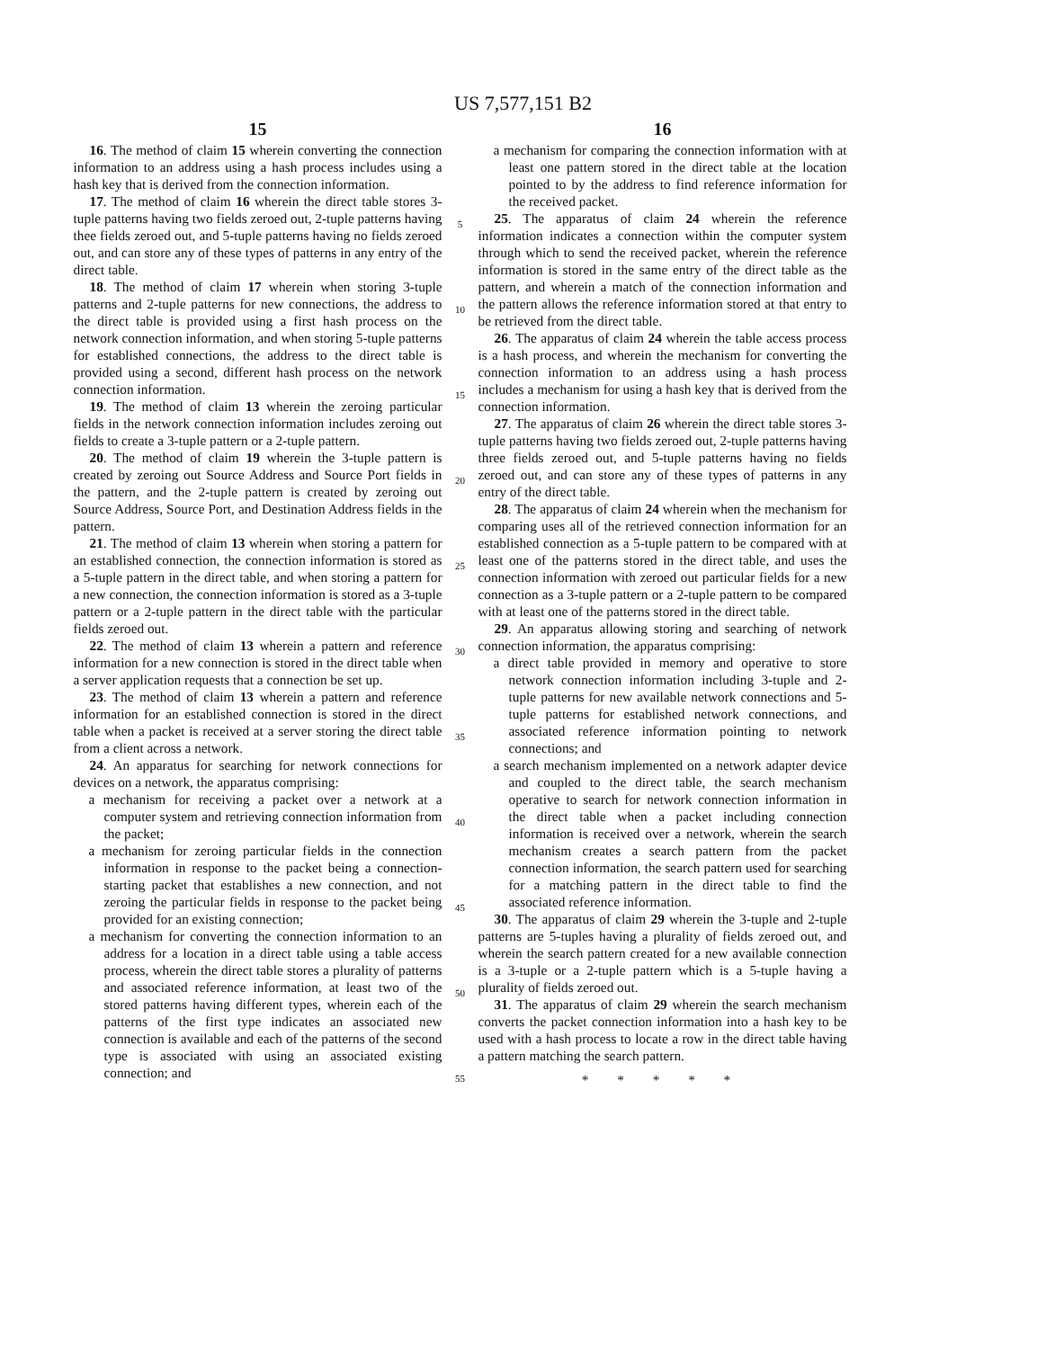US 7,577,151 B2
15
16. The method of claim 15 wherein converting the connection information to an address using a hash process includes using a hash key that is derived from the connection information.
17. The method of claim 16 wherein the direct table stores 3-tuple patterns having two fields zeroed out, 2-tuple patterns having thee fields zeroed out, and 5-tuple patterns having no fields zeroed out, and can store any of these types of patterns in any entry of the direct table.
18. The method of claim 17 wherein when storing 3-tuple patterns and 2-tuple patterns for new connections, the address to the direct table is provided using a first hash process on the network connection information, and when storing 5-tuple patterns for established connections, the address to the direct table is provided using a second, different hash process on the network connection information.
19. The method of claim 13 wherein the zeroing particular fields in the network connection information includes zeroing out fields to create a 3-tuple pattern or a 2-tuple pattern.
20. The method of claim 19 wherein the 3-tuple pattern is created by zeroing out Source Address and Source Port fields in the pattern, and the 2-tuple pattern is created by zeroing out Source Address, Source Port, and Destination Address fields in the pattern.
21. The method of claim 13 wherein when storing a pattern for an established connection, the connection information is stored as a 5-tuple pattern in the direct table, and when storing a pattern for a new connection, the connection information is stored as a 3-tuple pattern or a 2-tuple pattern in the direct table with the particular fields zeroed out.
22. The method of claim 13 wherein a pattern and reference information for a new connection is stored in the direct table when a server application requests that a connection be set up.
23. The method of claim 13 wherein a pattern and reference information for an established connection is stored in the direct table when a packet is received at a server storing the direct table from a client across a network.
24. An apparatus for searching for network connections for devices on a network, the apparatus comprising:
a mechanism for receiving a packet over a network at a computer system and retrieving connection information from the packet;
a mechanism for zeroing particular fields in the connection information in response to the packet being a connection-starting packet that establishes a new connection, and not zeroing the particular fields in response to the packet being provided for an existing connection;
a mechanism for converting the connection information to an address for a location in a direct table using a table access process, wherein the direct table stores a plurality of patterns and associated reference information, at least two of the stored patterns having different types, wherein each of the patterns of the first type indicates an associated new connection is available and each of the patterns of the second type is associated with using an associated existing connection; and
5
10
15
20
25
30
35
40
45
50
55
16
a mechanism for comparing the connection information with at least one pattern stored in the direct table at the location pointed to by the address to find reference information for the received packet.
25. The apparatus of claim 24 wherein the reference information indicates a connection within the computer system through which to send the received packet, wherein the reference information is stored in the same entry of the direct table as the pattern, and wherein a match of the connection information and the pattern allows the reference information stored at that entry to be retrieved from the direct table.
26. The apparatus of claim 24 wherein the table access process is a hash process, and wherein the mechanism for converting the connection information to an address using a hash process includes a mechanism for using a hash key that is derived from the connection information.
27. The apparatus of claim 26 wherein the direct table stores 3-tuple patterns having two fields zeroed out, 2-tuple patterns having three fields zeroed out, and 5-tuple patterns having no fields zeroed out, and can store any of these types of patterns in any entry of the direct table.
28. The apparatus of claim 24 wherein when the mechanism for comparing uses all of the retrieved connection information for an established connection as a 5-tuple pattern to be compared with at least one of the patterns stored in the direct table, and uses the connection information with zeroed out particular fields for a new connection as a 3-tuple pattern or a 2-tuple pattern to be compared with at least one of the patterns stored in the direct table.
29. An apparatus allowing storing and searching of network connection information, the apparatus comprising:
a direct table provided in memory and operative to store network connection information including 3-tuple and 2-tuple patterns for new available network connections and 5-tuple patterns for established network connections, and associated reference information pointing to network connections; and
a search mechanism implemented on a network adapter device and coupled to the direct table, the search mechanism operative to search for network connection information in the direct table when a packet including connection information is received over a network, wherein the search mechanism creates a search pattern from the packet connection information, the search pattern used for searching for a matching pattern in the direct table to find the associated reference information.
30. The apparatus of claim 29 wherein the 3-tuple and 2-tuple patterns are 5-tuples having a plurality of fields zeroed out, and wherein the search pattern created for a new available connection is a 3-tuple or a 2-tuple pattern which is a 5-tuple having a plurality of fields zeroed out.
31. The apparatus of claim 29 wherein the search mechanism converts the packet connection information into a hash key to be used with a hash process to locate a row in the direct table having a pattern matching the search pattern.
* * * * *